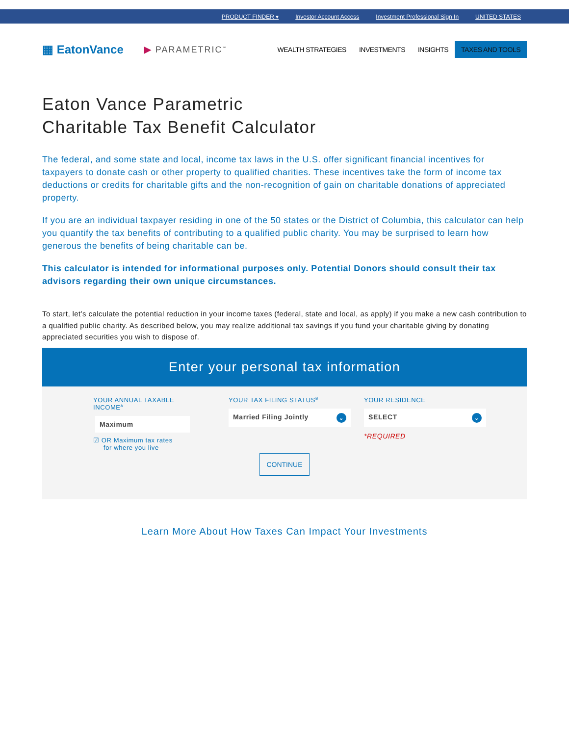PRODUCT FINDER ▾ Investor Account Access Investment Professional Sign In UNITED STATES
▦ EatonVance
▶ PARAMETRIC<sup>™</sup>
WEALTH STRATEGIES INVESTMENTS INSIGHTS TAXES AND TOOLS
Eaton Vance Parametric
Charitable Tax Benefit Calculator
The federal, and some state and local, income tax laws in the U.S. offer significant financial incentives for taxpayers to donate cash or other property to qualified charities. These incentives take the form of income tax deductions or credits for charitable gifts and the non-recognition of gain on charitable donations of appreciated property.
If you are an individual taxpayer residing in one of the 50 states or the District of Columbia, this calculator can help you quantify the tax benefits of contributing to a qualified public charity. You may be surprised to learn how generous the benefits of being charitable can be.
This calculator is intended for informational purposes only. Potential Donors should consult their tax advisors regarding their own unique circumstances.
To start, let’s calculate the potential reduction in your income taxes (federal, state and local, as apply) if you make a new cash contribution to a qualified public charity. As described below, you may realize additional tax savings if you fund your charitable giving by donating appreciated securities you wish to dispose of.
Enter your personal tax information
YOUR ANNUAL TAXABLE
INCOME<sup>A</sup>
Maximum
☑ OR Maximum tax rates
for where you live
YOUR TAX FILING STATUS<sup>B</sup>
Married Filing Jointly ⌄
YOUR RESIDENCE
SELECT ⌄
*REQUIRED
CONTINUE
Learn More About How Taxes Can Impact Your Investments